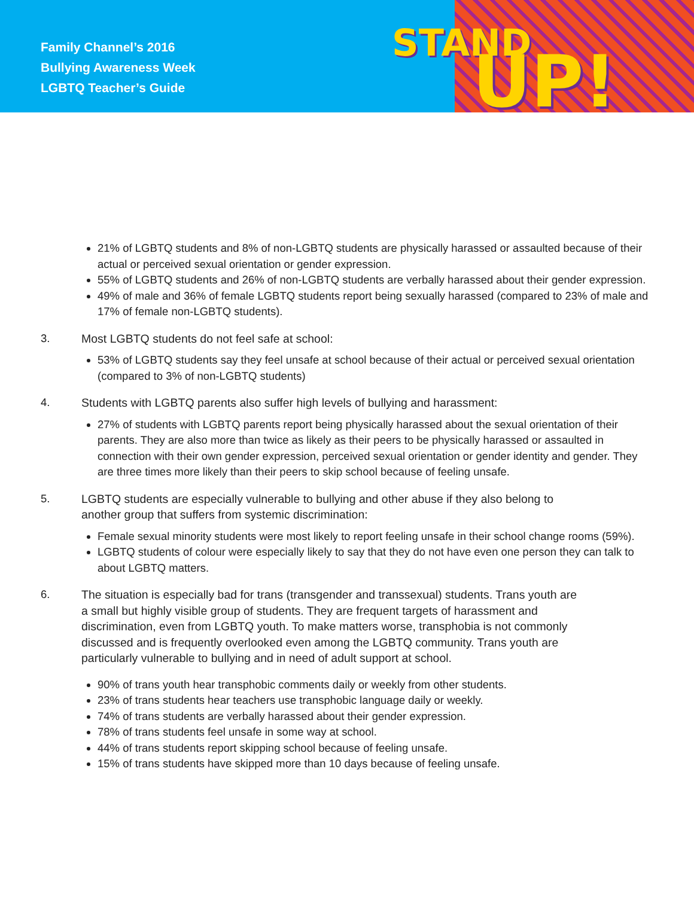Family Channel’s 2016
Bullying Awareness Week
LGBTQ Teacher’s Guide
STAND
UP!
21% of LGBTQ students and 8% of non-LGBTQ students are physically harassed or assaulted because of their actual or perceived sexual orientation or gender expression.
55% of LGBTQ students and 26% of non-LGBTQ students are verbally harassed about their gender expression.
49% of male and 36% of female LGBTQ students report being sexually harassed (compared to 23% of male and 17% of female non-LGBTQ students).
3. Most LGBTQ students do not feel safe at school:
53% of LGBTQ students say they feel unsafe at school because of their actual or perceived sexual orientation (compared to 3% of non-LGBTQ students)
4. Students with LGBTQ parents also suffer high levels of bullying and harassment:
27% of students with LGBTQ parents report being physically harassed about the sexual orientation of their parents. They are also more than twice as likely as their peers to be physically harassed or assaulted in connection with their own gender expression, perceived sexual orientation or gender identity and gender. They are three times more likely than their peers to skip school because of feeling unsafe.
5. LGBTQ students are especially vulnerable to bullying and other abuse if they also belong to another group that suffers from systemic discrimination:
Female sexual minority students were most likely to report feeling unsafe in their school change rooms (59%).
LGBTQ students of colour were especially likely to say that they do not have even one person they can talk to about LGBTQ matters.
6. The situation is especially bad for trans (transgender and transsexual) students. Trans youth are a small but highly visible group of students. They are frequent targets of harassment and discrimination, even from LGBTQ youth. To make matters worse, transphobia is not commonly discussed and is frequently overlooked even among the LGBTQ community. Trans youth are particularly vulnerable to bullying and in need of adult support at school.
90% of trans youth hear transphobic comments daily or weekly from other students.
23% of trans students hear teachers use transphobic language daily or weekly.
74% of trans students are verbally harassed about their gender expression.
78% of trans students feel unsafe in some way at school.
44% of trans students report skipping school because of feeling unsafe.
15% of trans students have skipped more than 10 days because of feeling unsafe.